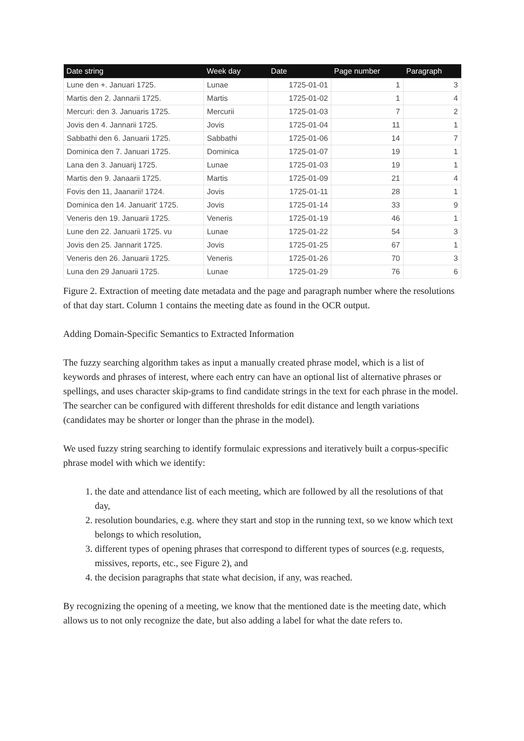| Date string | Week day | Date | Page number | Paragraph |
| --- | --- | --- | --- | --- |
| Lune den +. Januari 1725. | Lunae | 1725-01-01 | 1 | 3 |
| Martis den 2. Jannarii 1725. | Martis | 1725-01-02 | 1 | 4 |
| Mercuri: den 3. Januaris 1725. | Mercurii | 1725-01-03 | 7 | 2 |
| Jovis den 4. Jannarii 1725. | Jovis | 1725-01-04 | 11 | 1 |
| Sabbathi den 6. Januarii 1725. | Sabbathi | 1725-01-06 | 14 | 7 |
| Dominica den 7. Januari 1725. | Dominica | 1725-01-07 | 19 | 1 |
| Lana den 3. Januarij 1725. | Lunae | 1725-01-03 | 19 | 1 |
| Martis den 9. Janaarii 1725. | Martis | 1725-01-09 | 21 | 4 |
| Fovis den 11, Jaanarii! 1724. | Jovis | 1725-01-11 | 28 | 1 |
| Dominica den 14. Januarit' 1725. | Jovis | 1725-01-14 | 33 | 9 |
| Veneris den 19. Januarii 1725. | Veneris | 1725-01-19 | 46 | 1 |
| Lune den 22. Januarii 1725. vu | Lunae | 1725-01-22 | 54 | 3 |
| Jovis den 25. Jannarit 1725. | Jovis | 1725-01-25 | 67 | 1 |
| Veneris den 26. Januarii 1725. | Veneris | 1725-01-26 | 70 | 3 |
| Luna den 29 Januarii 1725. | Lunae | 1725-01-29 | 76 | 6 |
Figure 2. Extraction of meeting date metadata and the page and paragraph number where the resolutions of that day start. Column 1 contains the meeting date as found in the OCR output.
Adding Domain-Specific Semantics to Extracted Information
The fuzzy searching algorithm takes as input a manually created phrase model, which is a list of keywords and phrases of interest, where each entry can have an optional list of alternative phrases or spellings, and uses character skip-grams to find candidate strings in the text for each phrase in the model. The searcher can be configured with different thresholds for edit distance and length variations (candidates may be shorter or longer than the phrase in the model).
We used fuzzy string searching to identify formulaic expressions and iteratively built a corpus-specific phrase model with which we identify:
1. the date and attendance list of each meeting, which are followed by all the resolutions of that day,
2. resolution boundaries, e.g. where they start and stop in the running text, so we know which text belongs to which resolution,
3. different types of opening phrases that correspond to different types of sources (e.g. requests, missives, reports, etc., see Figure 2), and
4. the decision paragraphs that state what decision, if any, was reached.
By recognizing the opening of a meeting, we know that the mentioned date is the meeting date, which allows us to not only recognize the date, but also adding a label for what the date refers to.